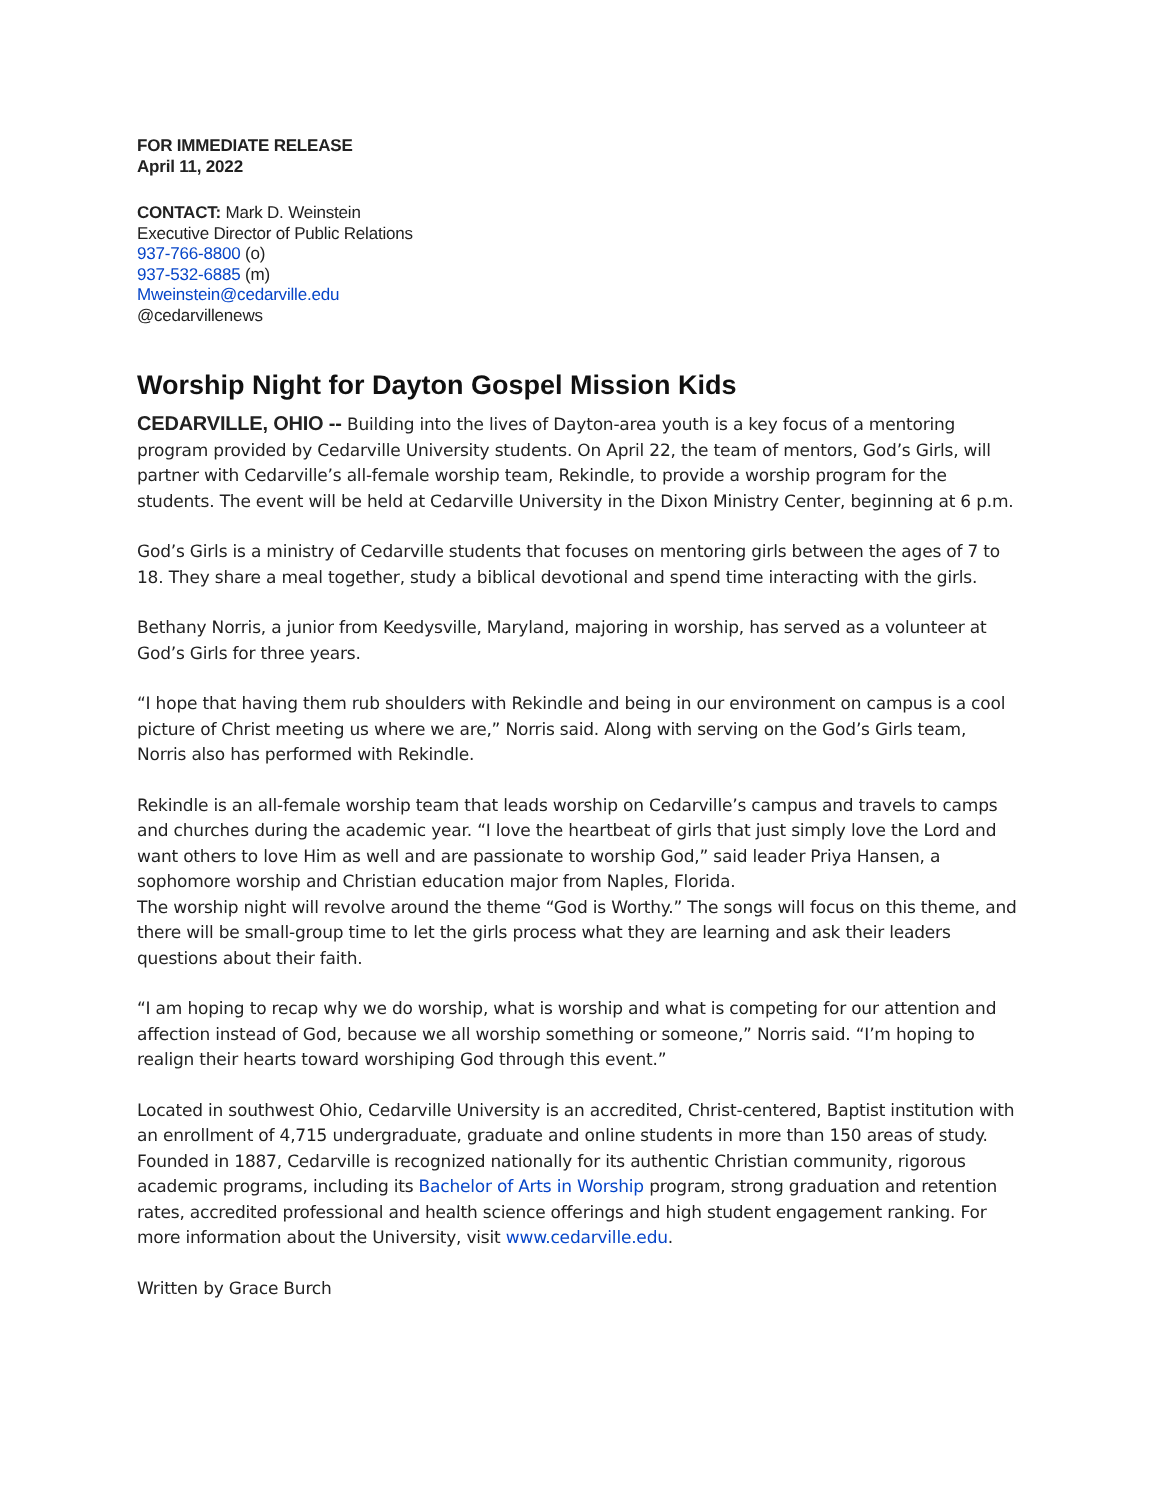FOR IMMEDIATE RELEASE
April 11, 2022
CONTACT: Mark D. Weinstein
Executive Director of Public Relations
937-766-8800 (o)
937-532-6885 (m)
Mweinstein@cedarville.edu
@cedarvillenews
Worship Night for Dayton Gospel Mission Kids
CEDARVILLE, OHIO -- Building into the lives of Dayton-area youth is a key focus of a mentoring program provided by Cedarville University students. On April 22, the team of mentors, God’s Girls, will partner with Cedarville’s all-female worship team, Rekindle, to provide a worship program for the students. The event will be held at Cedarville University in the Dixon Ministry Center, beginning at 6 p.m.
God’s Girls is a ministry of Cedarville students that focuses on mentoring girls between the ages of 7 to 18. They share a meal together, study a biblical devotional and spend time interacting with the girls.
Bethany Norris, a junior from Keedysville, Maryland, majoring in worship, has served as a volunteer at God’s Girls for three years.
“I hope that having them rub shoulders with Rekindle and being in our environment on campus is a cool picture of Christ meeting us where we are,” Norris said. Along with serving on the God’s Girls team, Norris also has performed with Rekindle.
Rekindle is an all-female worship team that leads worship on Cedarville’s campus and travels to camps and churches during the academic year. “I love the heartbeat of girls that just simply love the Lord and want others to love Him as well and are passionate to worship God,” said leader Priya Hansen, a sophomore worship and Christian education major from Naples, Florida.
The worship night will revolve around the theme “God is Worthy.” The songs will focus on this theme, and there will be small-group time to let the girls process what they are learning and ask their leaders questions about their faith.
“I am hoping to recap why we do worship, what is worship and what is competing for our attention and affection instead of God, because we all worship something or someone,” Norris said. “I’m hoping to realign their hearts toward worshiping God through this event.”
Located in southwest Ohio, Cedarville University is an accredited, Christ-centered, Baptist institution with an enrollment of 4,715 undergraduate, graduate and online students in more than 150 areas of study. Founded in 1887, Cedarville is recognized nationally for its authentic Christian community, rigorous academic programs, including its Bachelor of Arts in Worship program, strong graduation and retention rates, accredited professional and health science offerings and high student engagement ranking. For more information about the University, visit www.cedarville.edu.
Written by Grace Burch